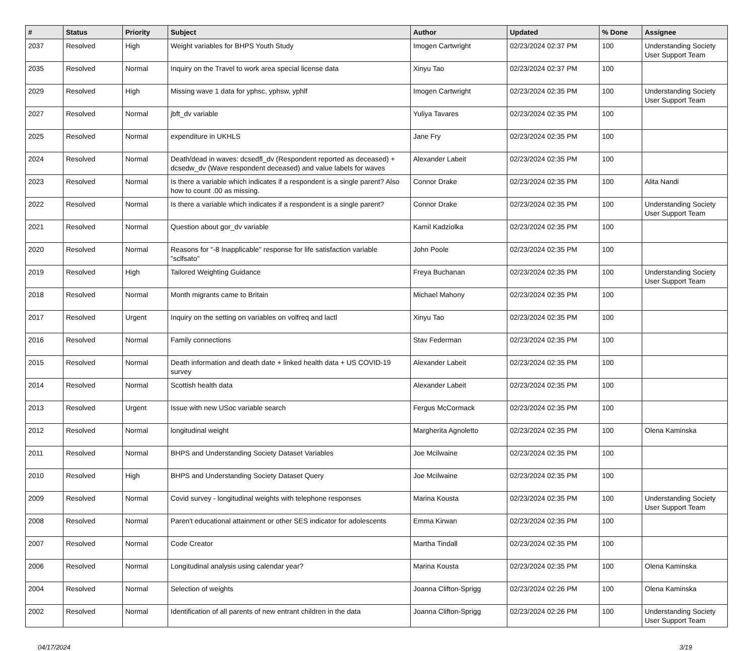| # | Status | Priority | Subject | Author | Updated | % Done | Assignee |
| --- | --- | --- | --- | --- | --- | --- | --- |
| 2037 | Resolved | High | Weight variables for BHPS Youth Study | Imogen Cartwright | 02/23/2024 02:37 PM | 100 | Understanding Society User Support Team |
| 2035 | Resolved | Normal | Inquiry on the Travel to work area special license data | Xinyu Tao | 02/23/2024 02:37 PM | 100 | |
| 2029 | Resolved | High | Missing wave 1 data for yphsc, yphsw, yphlf | Imogen Cartwright | 02/23/2024 02:35 PM | 100 | Understanding Society User Support Team |
| 2027 | Resolved | Normal | jbft_dv variable | Yuliya Tavares | 02/23/2024 02:35 PM | 100 | |
| 2025 | Resolved | Normal | expenditure in UKHLS | Jane Fry | 02/23/2024 02:35 PM | 100 | |
| 2024 | Resolved | Normal | Death/dead in waves: dcsedfl_dv (Respondent reported as deceased) + dcsedw_dv (Wave respondent deceased) and value labels for waves | Alexander Labeit | 02/23/2024 02:35 PM | 100 | |
| 2023 | Resolved | Normal | Is there a variable which indicates if a respondent is a single parent? Also how to count .00 as missing. | Connor Drake | 02/23/2024 02:35 PM | 100 | Alita Nandi |
| 2022 | Resolved | Normal | Is there a variable which indicates if a respondent is a single parent? | Connor Drake | 02/23/2024 02:35 PM | 100 | Understanding Society User Support Team |
| 2021 | Resolved | Normal | Question about gor_dv variable | Kamil Kadziolka | 02/23/2024 02:35 PM | 100 | |
| 2020 | Resolved | Normal | Reasons for "-8 Inapplicable" response for life satisfaction variable "sclfsato" | John Poole | 02/23/2024 02:35 PM | 100 | |
| 2019 | Resolved | High | Tailored Weighting Guidance | Freya Buchanan | 02/23/2024 02:35 PM | 100 | Understanding Society User Support Team |
| 2018 | Resolved | Normal | Month migrants came to Britain | Michael Mahony | 02/23/2024 02:35 PM | 100 | |
| 2017 | Resolved | Urgent | Inquiry on the setting on variables on volfreq and lactl | Xinyu Tao | 02/23/2024 02:35 PM | 100 | |
| 2016 | Resolved | Normal | Family connections | Stav Federman | 02/23/2024 02:35 PM | 100 | |
| 2015 | Resolved | Normal | Death information and death date + linked health data + US COVID-19 survey | Alexander Labeit | 02/23/2024 02:35 PM | 100 | |
| 2014 | Resolved | Normal | Scottish health data | Alexander Labeit | 02/23/2024 02:35 PM | 100 | |
| 2013 | Resolved | Urgent | Issue with new USoc variable search | Fergus McCormack | 02/23/2024 02:35 PM | 100 | |
| 2012 | Resolved | Normal | longitudinal weight | Margherita Agnoletto | 02/23/2024 02:35 PM | 100 | Olena Kaminska |
| 2011 | Resolved | Normal | BHPS and Understanding Society Dataset Variables | Joe Mcilwaine | 02/23/2024 02:35 PM | 100 | |
| 2010 | Resolved | High | BHPS and Understanding Society Dataset Query | Joe Mcilwaine | 02/23/2024 02:35 PM | 100 | |
| 2009 | Resolved | Normal | Covid survey - longitudinal weights with telephone responses | Marina Kousta | 02/23/2024 02:35 PM | 100 | Understanding Society User Support Team |
| 2008 | Resolved | Normal | Paren't educational attainment or other SES indicator for adolescents | Emma Kirwan | 02/23/2024 02:35 PM | 100 | |
| 2007 | Resolved | Normal | Code Creator | Martha Tindall | 02/23/2024 02:35 PM | 100 | |
| 2006 | Resolved | Normal | Longitudinal analysis using calendar year? | Marina Kousta | 02/23/2024 02:35 PM | 100 | Olena Kaminska |
| 2004 | Resolved | Normal | Selection of weights | Joanna Clifton-Sprigg | 02/23/2024 02:26 PM | 100 | Olena Kaminska |
| 2002 | Resolved | Normal | Identification of all parents of new entrant children in the data | Joanna Clifton-Sprigg | 02/23/2024 02:26 PM | 100 | Understanding Society User Support Team |
04/17/2024 3/19